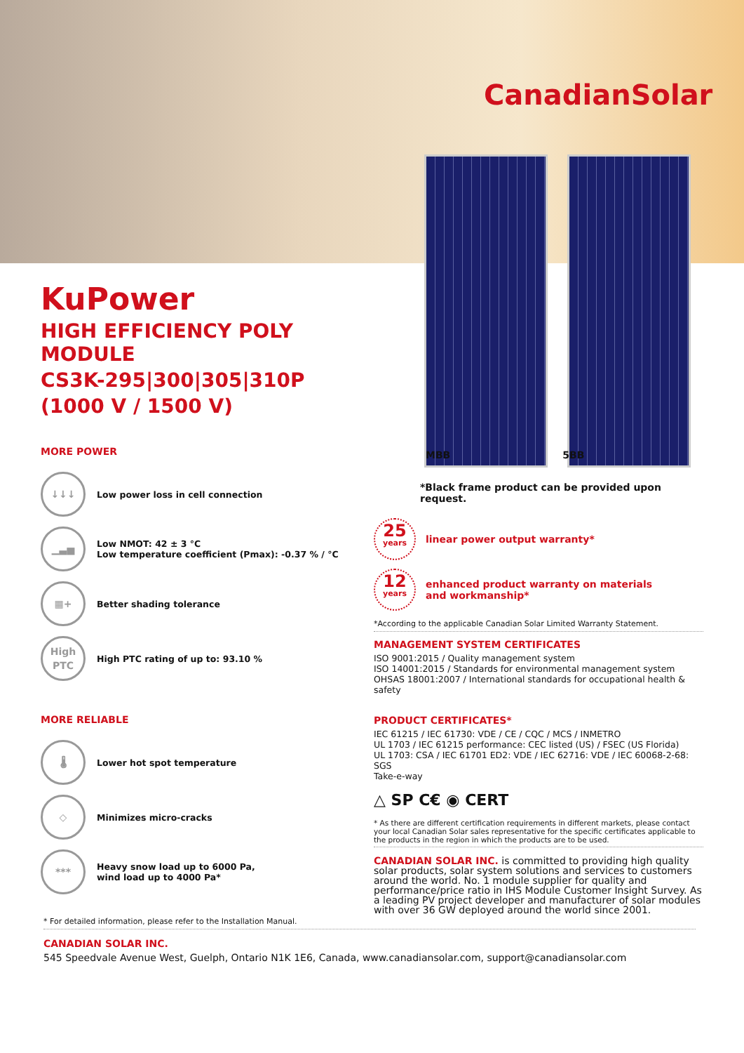CanadianSolar
KuPower
HIGH EFFICIENCY POLY MODULE
CS3K-295|300|305|310P
(1000 V / 1500 V)
MORE POWER
↓↓↓
Low power loss in cell connection
▁▃▅
Low NMOT: 42 ± 3 °C
Low temperature coefficient (Pmax): -0.37 % / °C
▦+
Better shading tolerance
High PTC
High PTC rating of up to: 93.10 %
MORE RELIABLE
🌡
Lower hot spot temperature
◇
Minimizes micro-cracks
***
Heavy snow load up to 6000 Pa,
wind load up to 4000 Pa*
MBB 5BB
*Black frame product can be provided upon request.
25
years
linear power output warranty*
12
years
enhanced product warranty on materials
and workmanship*
*According to the applicable Canadian Solar Limited Warranty Statement.
MANAGEMENT SYSTEM CERTIFICATES
ISO 9001:2015 / Quality management system
ISO 14001:2015 / Standards for environmental management system
OHSAS 18001:2007 / International standards for occupational health & safety
PRODUCT CERTIFICATES*
IEC 61215 / IEC 61730: VDE / CE / CQC / MCS / INMETRO
UL 1703 / IEC 61215 performance: CEC listed (US) / FSEC (US Florida)
UL 1703: CSA / IEC 61701 ED2: VDE / IEC 62716: VDE / IEC 60068-2-68: SGS
Take-e-way
△ SP C€ ◉ CERT
* As there are different certification requirements in different markets, please contact your local Canadian Solar sales representative for the specific certificates applicable to the products in the region in which the products are to be used.
CANADIAN SOLAR INC. is committed to providing high quality solar products, solar system solutions and services to customers around the world. No. 1 module supplier for quality and performance/price ratio in IHS Module Customer Insight Survey. As a leading PV project developer and manufacturer of solar modules with over 36 GW deployed around the world since 2001.
* For detailed information, please refer to the Installation Manual.
CANADIAN SOLAR INC.
545 Speedvale Avenue West, Guelph, Ontario N1K 1E6, Canada, www.canadiansolar.com, support@canadiansolar.com